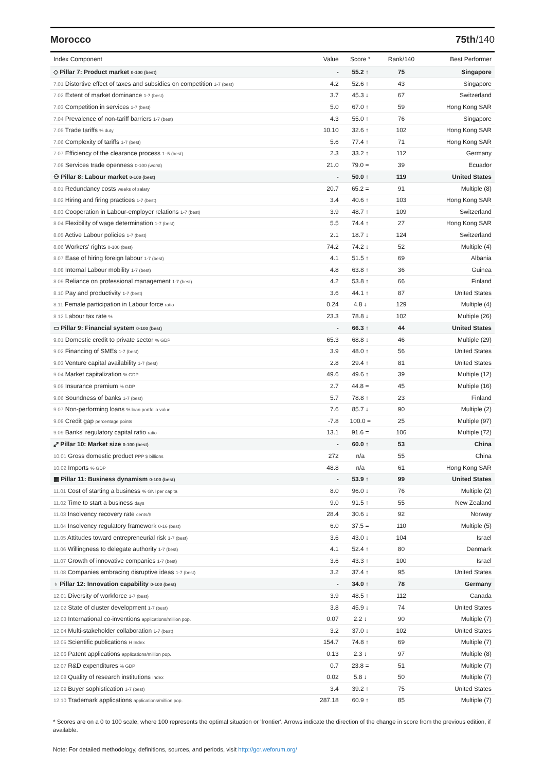Morocco 75th/140
| Index Component | Value | Score * | Rank/140 | Best Performer |
| --- | --- | --- | --- | --- |
| ◇ Pillar 7: Product market 0-100 (best) | - | 55.2 ↑ | 75 | Singapore |
| 7.01 Distortive effect of taxes and subsidies on competition 1-7 (best) | 4.2 | 52.6 ↑ | 43 | Singapore |
| 7.02 Extent of market dominance 1-7 (best) | 3.7 | 45.3 ↓ | 67 | Switzerland |
| 7.03 Competition in services 1-7 (best) | 5.0 | 67.0 ↑ | 59 | Hong Kong SAR |
| 7.04 Prevalence of non-tariff barriers 1-7 (best) | 4.3 | 55.0 ↑ | 76 | Singapore |
| 7.05 Trade tariffs % duty | 10.10 | 32.6 ↑ | 102 | Hong Kong SAR |
| 7.06 Complexity of tariffs 1-7 (best) | 5.6 | 77.4 ↑ | 71 | Hong Kong SAR |
| 7.07 Efficiency of the clearance process 1–5 (best) | 2.3 | 33.2 ↑ | 112 | Germany |
| 7.08 Services trade openness 0-100 (worst) | 21.0 | 79.0 = | 39 | Ecuador |
| ⚇ Pillar 8: Labour market 0-100 (best) | - | 50.0 ↑ | 119 | United States |
| 8.01 Redundancy costs weeks of salary | 20.7 | 65.2 = | 91 | Multiple (8) |
| 8.02 Hiring and firing practices 1-7 (best) | 3.4 | 40.6 ↑ | 103 | Hong Kong SAR |
| 8.03 Cooperation in Labour-employer relations 1-7 (best) | 3.9 | 48.7 ↑ | 109 | Switzerland |
| 8.04 Flexibility of wage determination 1-7 (best) | 5.5 | 74.4 ↑ | 27 | Hong Kong SAR |
| 8.05 Active Labour policies 1-7 (best) | 2.1 | 18.7 ↓ | 124 | Switzerland |
| 8.06 Workers' rights 0-100 (best) | 74.2 | 74.2 ↓ | 52 | Multiple (4) |
| 8.07 Ease of hiring foreign labour 1-7 (best) | 4.1 | 51.5 ↑ | 69 | Albania |
| 8.08 Internal Labour mobility 1-7 (best) | 4.8 | 63.8 ↑ | 36 | Guinea |
| 8.09 Reliance on professional management 1-7 (best) | 4.2 | 53.8 ↑ | 66 | Finland |
| 8.10 Pay and productivity 1-7 (best) | 3.6 | 44.1 ↑ | 87 | United States |
| 8.11 Female participation in Labour force ratio | 0.24 | 4.8 ↓ | 129 | Multiple (4) |
| 8.12 Labour tax rate % | 23.3 | 78.8 ↓ | 102 | Multiple (26) |
| ▭ Pillar 9: Financial system 0-100 (best) | - | 66.3 ↑ | 44 | United States |
| 9.01 Domestic credit to private sector % GDP | 65.3 | 68.8 ↓ | 46 | Multiple (29) |
| 9.02 Financing of SMEs 1-7 (best) | 3.9 | 48.0 ↑ | 56 | United States |
| 9.03 Venture capital availability 1-7 (best) | 2.8 | 29.4 ↑ | 81 | United States |
| 9.04 Market capitalization % GDP | 49.6 | 49.6 ↑ | 39 | Multiple (12) |
| 9.05 Insurance premium % GDP | 2.7 | 44.8 = | 45 | Multiple (16) |
| 9.06 Soundness of banks 1-7 (best) | 5.7 | 78.8 ↑ | 23 | Finland |
| 9.07 Non-performing loans % loan portfolio value | 7.6 | 85.7 ↓ | 90 | Multiple (2) |
| 9.08 Credit gap percentage points | -7.8 | 100.0 = | 25 | Multiple (97) |
| 9.09 Banks' regulatory capital ratio ratio | 13.1 | 91.6 = | 106 | Multiple (72) |
| ⤢ Pillar 10: Market size 0-100 (best) | - | 60.0 ↑ | 53 | China |
| 10.01 Gross domestic product PPP $ billions | 272 | n/a | 55 | China |
| 10.02 Imports % GDP | 48.8 | n/a | 61 | Hong Kong SAR |
| ▦ Pillar 11: Business dynamism 0-100 (best) | - | 53.9 ↑ | 99 | United States |
| 11.01 Cost of starting a business % GNI per capita | 8.0 | 96.0 ↓ | 76 | Multiple (2) |
| 11.02 Time to start a business days | 9.0 | 91.5 ↑ | 55 | New Zealand |
| 11.03 Insolvency recovery rate cents/$ | 28.4 | 30.6 ↓ | 92 | Norway |
| 11.04 Insolvency regulatory framework 0-16 (best) | 6.0 | 37.5 = | 110 | Multiple (5) |
| 11.05 Attitudes toward entrepreneurial risk 1-7 (best) | 3.6 | 43.0 ↓ | 104 | Israel |
| 11.06 Willingness to delegate authority 1-7 (best) | 4.1 | 52.4 ↑ | 80 | Denmark |
| 11.07 Growth of innovative companies 1-7 (best) | 3.6 | 43.3 ↑ | 100 | Israel |
| 11.08 Companies embracing disruptive ideas 1-7 (best) | 3.2 | 37.4 ↑ | 95 | United States |
| ♁ Pillar 12: Innovation capability 0-100 (best) | - | 34.0 ↑ | 78 | Germany |
| 12.01 Diversity of workforce 1-7 (best) | 3.9 | 48.5 ↑ | 112 | Canada |
| 12.02 State of cluster development 1-7 (best) | 3.8 | 45.9 ↓ | 74 | United States |
| 12.03 International co-inventions applications/million pop. | 0.07 | 2.2 ↓ | 90 | Multiple (7) |
| 12.04 Multi-stakeholder collaboration 1-7 (best) | 3.2 | 37.0 ↓ | 102 | United States |
| 12.05 Scientific publications H Index | 154.7 | 74.8 ↑ | 69 | Multiple (7) |
| 12.06 Patent applications applications/million pop. | 0.13 | 2.3 ↓ | 97 | Multiple (8) |
| 12.07 R&D expenditures % GDP | 0.7 | 23.8 = | 51 | Multiple (7) |
| 12.08 Quality of research institutions index | 0.02 | 5.8 ↓ | 50 | Multiple (7) |
| 12.09 Buyer sophistication 1-7 (best) | 3.4 | 39.2 ↑ | 75 | United States |
| 12.10 Trademark applications applications/million pop. | 287.18 | 60.9 ↑ | 85 | Multiple (7) |
* Scores are on a 0 to 100 scale, where 100 represents the optimal situation or 'frontier'. Arrows indicate the direction of the change in score from the previous edition, if available.
Note: For detailed methodology, definitions, sources, and periods, visit http://gcr.weforum.org/